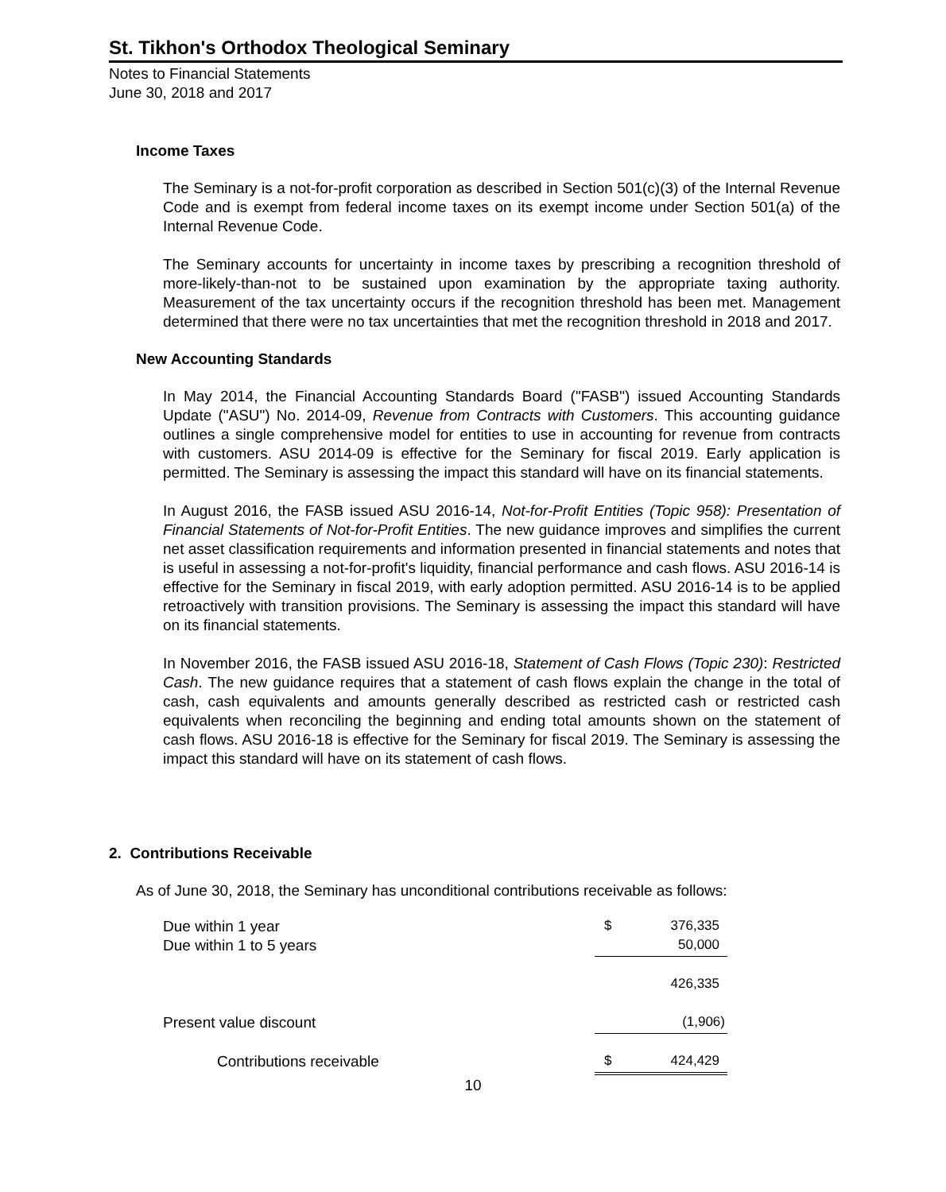St. Tikhon's Orthodox Theological Seminary
Notes to Financial Statements
June 30, 2018 and 2017
Income Taxes
The Seminary is a not-for-profit corporation as described in Section 501(c)(3) of the Internal Revenue Code and is exempt from federal income taxes on its exempt income under Section 501(a) of the Internal Revenue Code.
The Seminary accounts for uncertainty in income taxes by prescribing a recognition threshold of more-likely-than-not to be sustained upon examination by the appropriate taxing authority. Measurement of the tax uncertainty occurs if the recognition threshold has been met. Management determined that there were no tax uncertainties that met the recognition threshold in 2018 and 2017.
New Accounting Standards
In May 2014, the Financial Accounting Standards Board ("FASB") issued Accounting Standards Update ("ASU") No. 2014-09, Revenue from Contracts with Customers. This accounting guidance outlines a single comprehensive model for entities to use in accounting for revenue from contracts with customers. ASU 2014-09 is effective for the Seminary for fiscal 2019. Early application is permitted. The Seminary is assessing the impact this standard will have on its financial statements.
In August 2016, the FASB issued ASU 2016-14, Not-for-Profit Entities (Topic 958): Presentation of Financial Statements of Not-for-Profit Entities. The new guidance improves and simplifies the current net asset classification requirements and information presented in financial statements and notes that is useful in assessing a not-for-profit's liquidity, financial performance and cash flows. ASU 2016-14 is effective for the Seminary in fiscal 2019, with early adoption permitted. ASU 2016-14 is to be applied retroactively with transition provisions. The Seminary is assessing the impact this standard will have on its financial statements.
In November 2016, the FASB issued ASU 2016-18, Statement of Cash Flows (Topic 230): Restricted Cash. The new guidance requires that a statement of cash flows explain the change in the total of cash, cash equivalents and amounts generally described as restricted cash or restricted cash equivalents when reconciling the beginning and ending total amounts shown on the statement of cash flows. ASU 2016-18 is effective for the Seminary for fiscal 2019. The Seminary is assessing the impact this standard will have on its statement of cash flows.
2. Contributions Receivable
As of June 30, 2018, the Seminary has unconditional contributions receivable as follows:
| Due within 1 year | $ | 376,335 |
| Due within 1 to 5 years | | 50,000 |
| | | 426,335 |
| Present value discount | | (1,906) |
| Contributions receivable | $ | 424,429 |
10